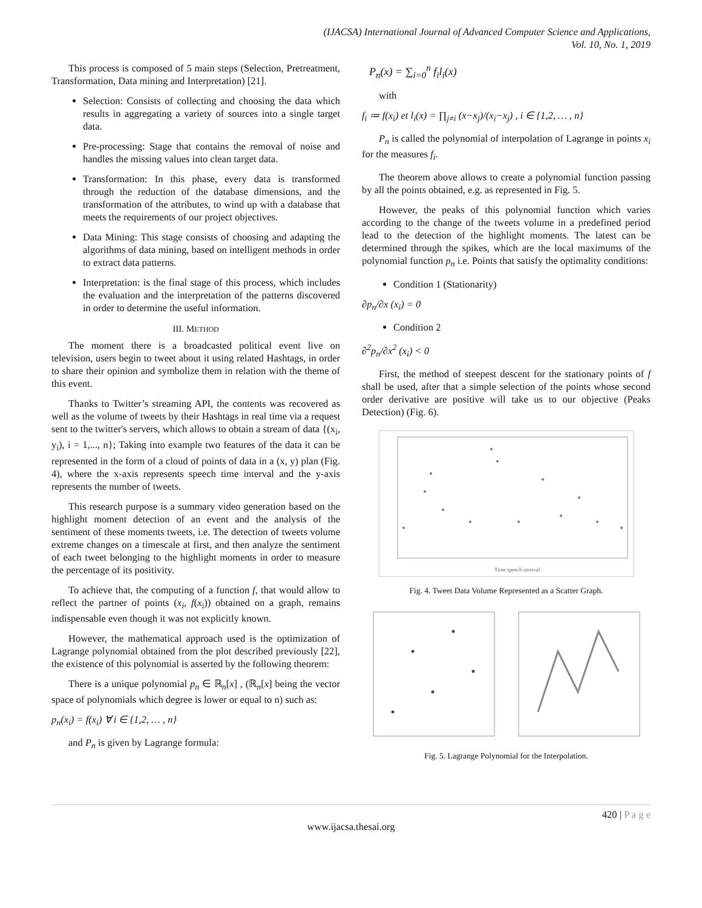(IJACSA) International Journal of Advanced Computer Science and Applications,
Vol. 10, No. 1, 2019
This process is composed of 5 main steps (Selection, Pretreatment, Transformation, Data mining and Interpretation) [21].
Selection: Consists of collecting and choosing the data which results in aggregating a variety of sources into a single target data.
Pre-processing: Stage that contains the removal of noise and handles the missing values into clean target data.
Transformation: In this phase, every data is transformed through the reduction of the database dimensions, and the transformation of the attributes, to wind up with a database that meets the requirements of our project objectives.
Data Mining: This stage consists of choosing and adapting the algorithms of data mining, based on intelligent methods in order to extract data patterns.
Interpretation: is the final stage of this process, which includes the evaluation and the interpretation of the patterns discovered in order to determine the useful information.
III. METHOD
The moment there is a broadcasted political event live on television, users begin to tweet about it using related Hashtags, in order to share their opinion and symbolize them in relation with the theme of this event.
Thanks to Twitter’s streaming API, the contents was recovered as well as the volume of tweets by their Hashtags in real time via a request sent to the twitter's servers, which allows to obtain a stream of data {(x<sub>i</sub>, y<sub>i</sub>), i = 1,..., n}; Taking into example two features of the data it can be represented in the form of a cloud of points of data in a (x, y) plan (Fig. 4), where the x-axis represents speech time interval and the y-axis represents the number of tweets.
This research purpose is a summary video generation based on the highlight moment detection of an event and the analysis of the sentiment of these moments tweets, i.e. The detection of tweets volume extreme changes on a timescale at first, and then analyze the sentiment of each tweet belonging to the highlight moments in order to measure the percentage of its positivity.
To achieve that, the computing of a function f, that would allow to reflect the partner of points (x<sub>i</sub>, f(x<sub>i</sub>)) obtained on a graph, remains indispensable even though it was not explicitly known.
However, the mathematical approach used is the optimization of Lagrange polynomial obtained from the plot described previously [22], the existence of this polynomial is asserted by the following theorem:
There is a unique polynomial p<sub>n</sub> ∈ ℝ<sub>n</sub>[x] , (ℝ<sub>n</sub>[x] being the vector space of polynomials which degree is lower or equal to n) such as:
p<sub>n</sub>(x<sub>i</sub>) = f(x<sub>i</sub>) ∀ i ∈ {1,2, … , n}
and P<sub>n</sub> is given by Lagrange formula:
P<sub>n</sub>(x) = ∑<sub>i=0</sub><sup>n</sup> f<sub>i</sub>l<sub>i</sub>(x)
with
f<sub>i</sub> ≔ f(x<sub>i</sub>) et l<sub>i</sub>(x) = ∏<sub>j≠i</sub> (x−x<sub>j</sub>)/(x<sub>i</sub>−x<sub>j</sub>) , i ∈ {1,2, … , n}
P<sub>n</sub> is called the polynomial of interpolation of Lagrange in points x<sub>i</sub> for the measures f<sub>i</sub>.
The theorem above allows to create a polynomial function passing by all the points obtained, e.g. as represented in Fig. 5.
However, the peaks of this polynomial function which varies according to the change of the tweets volume in a predefined period lead to the detection of the highlight moments. The latest can be determined through the spikes, which are the local maximums of the polynomial function p<sub>n</sub> i.e. Points that satisfy the optimality conditions:
Condition 1 (Stationarity)
∂p<sub>n</sub>/∂x (x<sub>i</sub>) = 0
Condition 2
∂<sup>2</sup>p<sub>n</sub>/∂x<sup>2</sup> (x<sub>i</sub>) < 0
First, the method of steepest descent for the stationary points of f shall be used, after that a simple selection of the points whose second order derivative are positive will take us to our objective (Peaks Detection) (Fig. 6).
Time speech interval
Fig. 4. Tweet Data Volume Represented as a Scatter Graph.
Fig. 5. Lagrange Polynomial for the Interpolation.
420 | P a g e
www.ijacsa.thesai.org